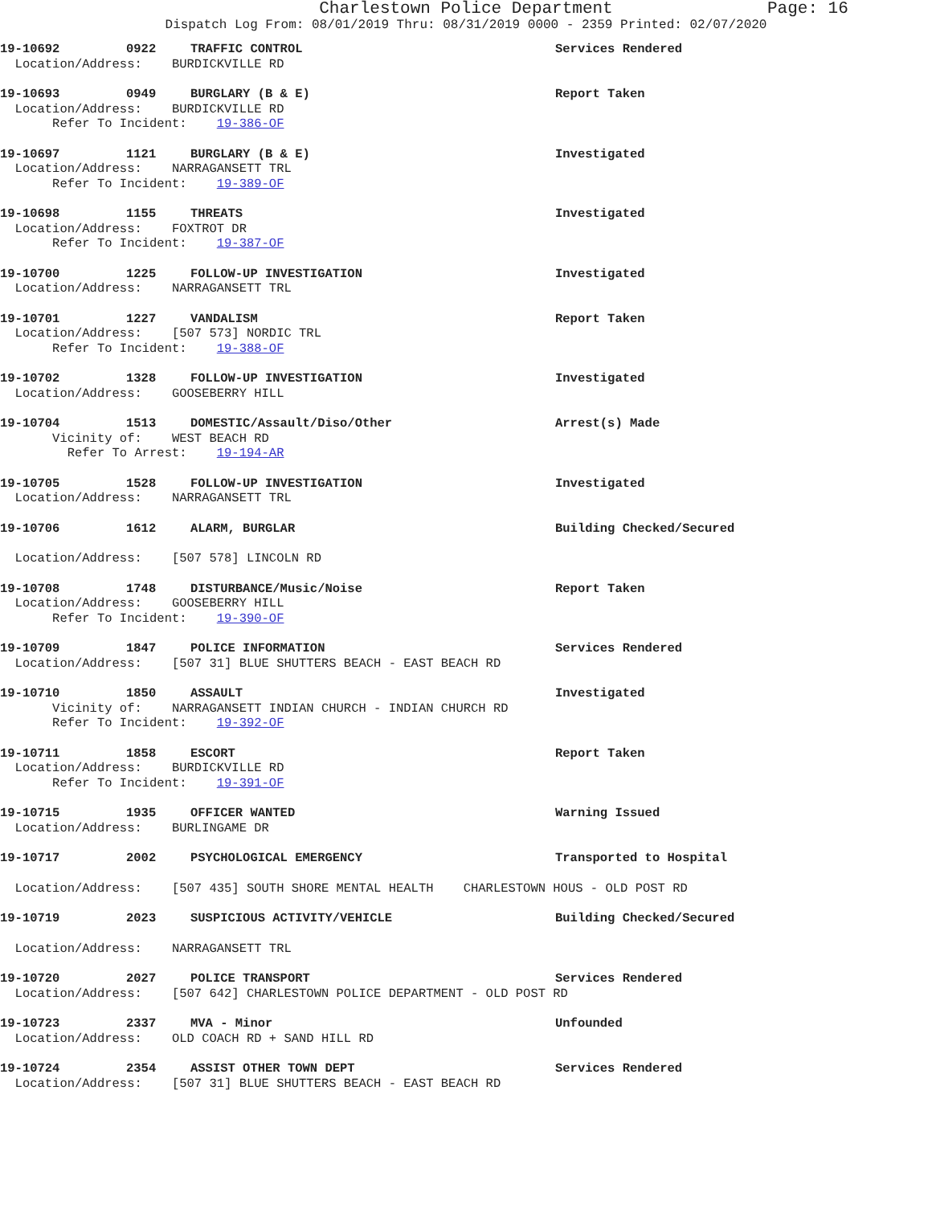Charlestown Police Department Page: 16
Dispatch Log From: 08/01/2019 Thru: 08/31/2019 0000 - 2359 Printed: 02/07/2020
19-10692 0922 TRAFFIC CONTROL Services Rendered
Location/Address: BURDICKVILLE RD
19-10693 0949 BURGLARY (B & E) Report Taken
Location/Address: BURDICKVILLE RD
Refer To Incident: 19-386-OF
19-10697 1121 BURGLARY (B & E) Investigated
Location/Address: NARRAGANSETT TRL
Refer To Incident: 19-389-OF
19-10698 1155 THREATS Investigated
Location/Address: FOXTROT DR
Refer To Incident: 19-387-OF
19-10700 1225 FOLLOW-UP INVESTIGATION Investigated
Location/Address: NARRAGANSETT TRL
19-10701 1227 VANDALISM Report Taken
Location/Address: [507 573] NORDIC TRL
Refer To Incident: 19-388-OF
19-10702 1328 FOLLOW-UP INVESTIGATION Investigated
Location/Address: GOOSEBERRY HILL
19-10704 1513 DOMESTIC/Assault/Diso/Other Arrest(s) Made
Vicinity of: WEST BEACH RD
Refer To Arrest: 19-194-AR
19-10705 1528 FOLLOW-UP INVESTIGATION Investigated
Location/Address: NARRAGANSETT TRL
19-10706 1612 ALARM, BURGLAR Building Checked/Secured
Location/Address: [507 578] LINCOLN RD
19-10708 1748 DISTURBANCE/Music/Noise Report Taken
Location/Address: GOOSEBERRY HILL
Refer To Incident: 19-390-OF
19-10709 1847 POLICE INFORMATION Services Rendered
Location/Address: [507 31] BLUE SHUTTERS BEACH - EAST BEACH RD
19-10710 1850 ASSAULT Investigated
Vicinity of: NARRAGANSETT INDIAN CHURCH - INDIAN CHURCH RD
Refer To Incident: 19-392-OF
19-10711 1858 ESCORT Report Taken
Location/Address: BURDICKVILLE RD
Refer To Incident: 19-391-OF
19-10715 1935 OFFICER WANTED Warning Issued
Location/Address: BURLINGAME DR
19-10717 2002 PSYCHOLOGICAL EMERGENCY Transported to Hospital
Location/Address: [507 435] SOUTH SHORE MENTAL HEALTH CHARLESTOWN HOUS - OLD POST RD
19-10719 2023 SUSPICIOUS ACTIVITY/VEHICLE Building Checked/Secured
Location/Address: NARRAGANSETT TRL
19-10720 2027 POLICE TRANSPORT Services Rendered
Location/Address: [507 642] CHARLESTOWN POLICE DEPARTMENT - OLD POST RD
19-10723 2337 MVA - Minor Unfounded
Location/Address: OLD COACH RD + SAND HILL RD
19-10724 2354 ASSIST OTHER TOWN DEPT Services Rendered
Location/Address: [507 31] BLUE SHUTTERS BEACH - EAST BEACH RD